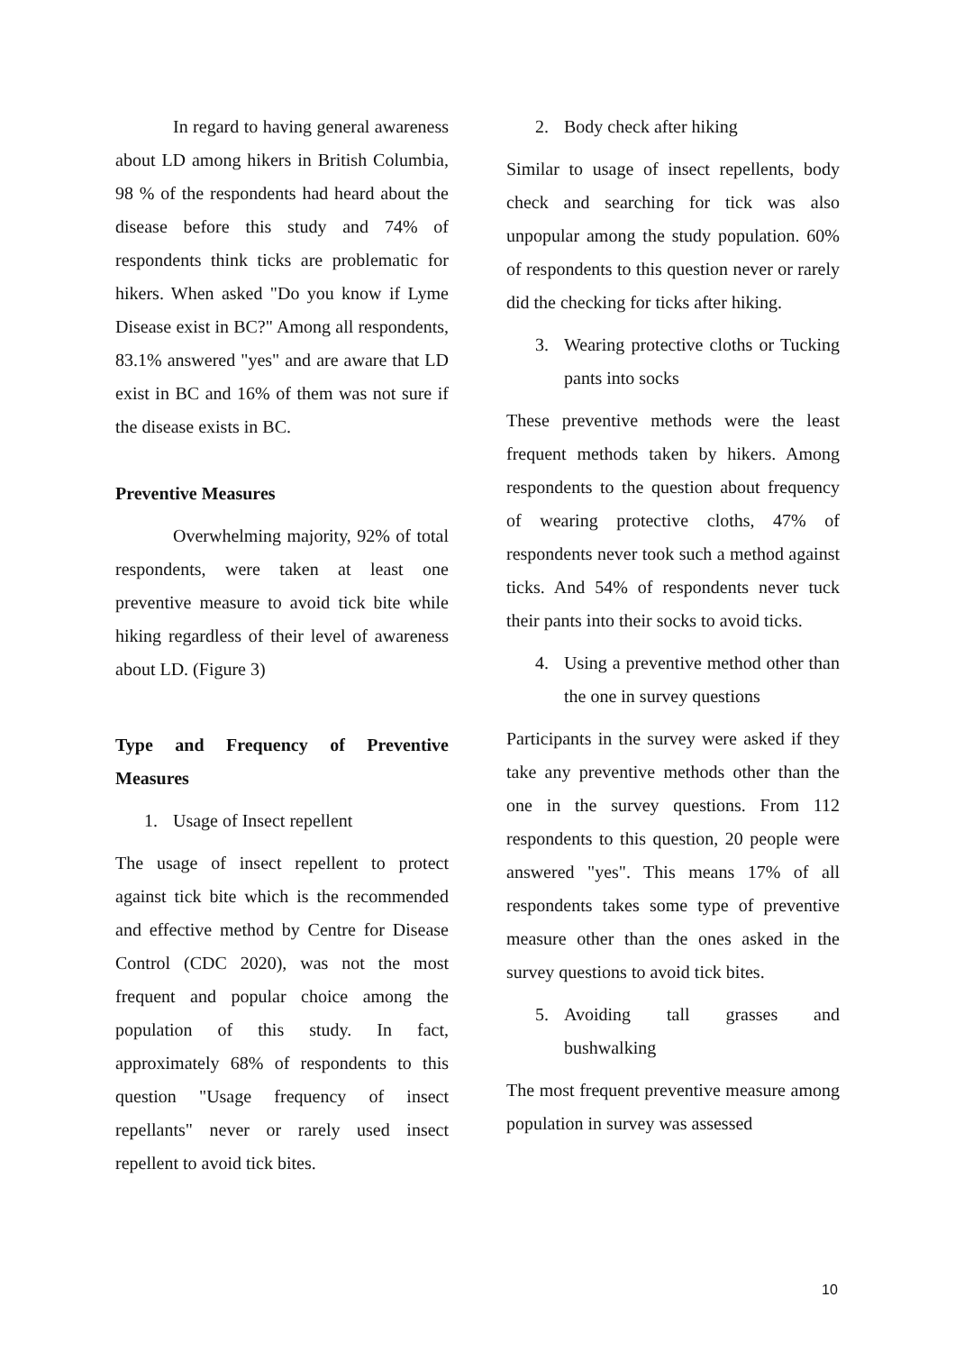In regard to having general awareness about LD among hikers in British Columbia, 98 % of the respondents had heard about the disease before this study and 74% of respondents think ticks are problematic for hikers. When asked "Do you know if Lyme Disease exist in BC?" Among all respondents, 83.1% answered "yes" and are aware that LD exist in BC and 16% of them was not sure if the disease exists in BC.
Preventive Measures
Overwhelming majority, 92% of total respondents, were taken at least one preventive measure to avoid tick bite while hiking regardless of their level of awareness about LD. (Figure 3)
Type and Frequency of Preventive Measures
1. Usage of Insect repellent
The usage of insect repellent to protect against tick bite which is the recommended and effective method by Centre for Disease Control (CDC 2020), was not the most frequent and popular choice among the population of this study. In fact, approximately 68% of respondents to this question "Usage frequency of insect repellants" never or rarely used insect repellent to avoid tick bites.
2. Body check after hiking
Similar to usage of insect repellents, body check and searching for tick was also unpopular among the study population. 60% of respondents to this question never or rarely did the checking for ticks after hiking.
3. Wearing protective cloths or Tucking pants into socks
These preventive methods were the least frequent methods taken by hikers. Among respondents to the question about frequency of wearing protective cloths, 47% of respondents never took such a method against ticks. And 54% of respondents never tuck their pants into their socks to avoid ticks.
4. Using a preventive method other than the one in survey questions
Participants in the survey were asked if they take any preventive methods other than the one in the survey questions. From 112 respondents to this question, 20 people were answered "yes". This means 17% of all respondents takes some type of preventive measure other than the ones asked in the survey questions to avoid tick bites.
5. Avoiding tall grasses and bushwalking
The most frequent preventive measure among population in survey was assessed
10